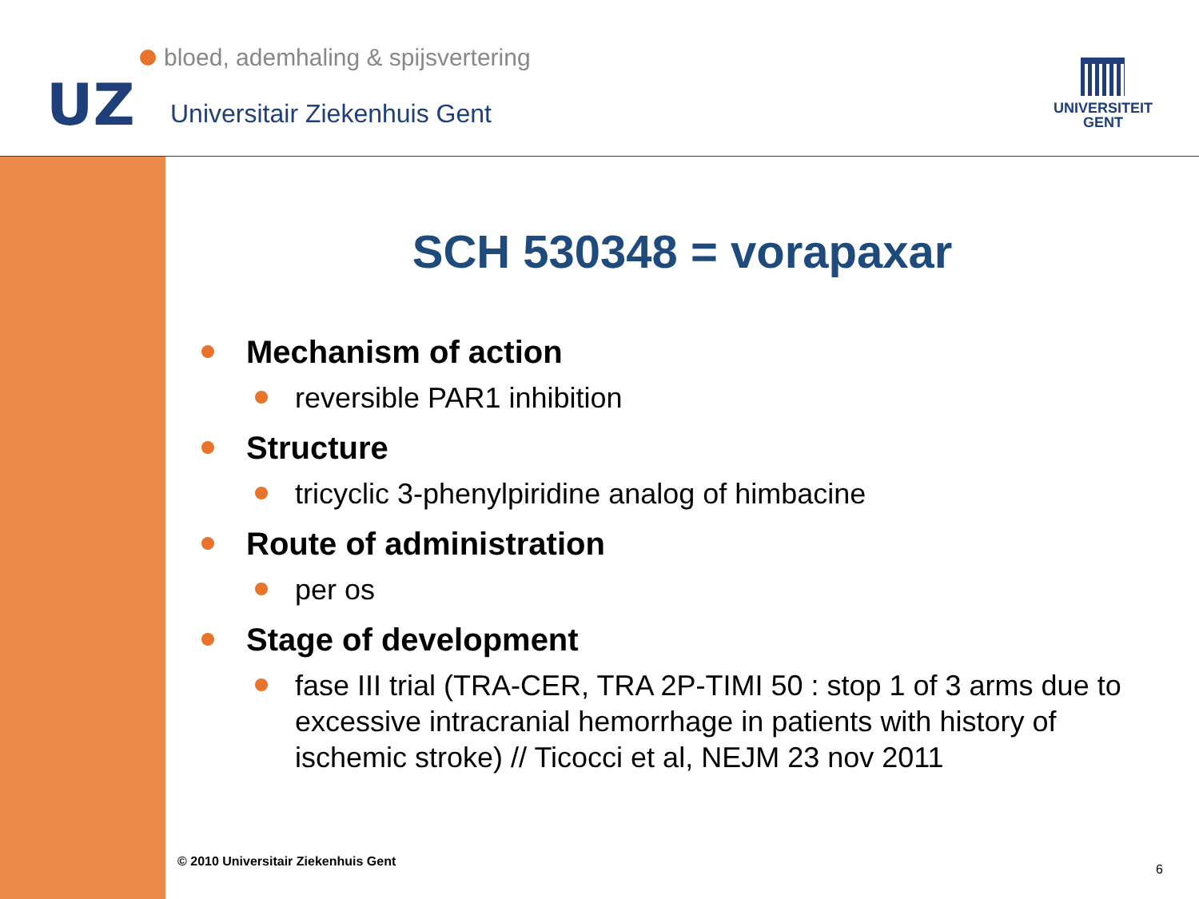UZ
bloed, ademhaling & spijsvertering
Universitair Ziekenhuis Gent
UNIVERSITEIT
GENT
SCH 530348 = vorapaxar
Mechanism of action
reversible PAR1 inhibition
Structure
tricyclic 3-phenylpiridine analog of himbacine
Route of administration
per os
Stage of development
fase III trial (TRA-CER, TRA 2P-TIMI 50 : stop 1 of 3 arms due to excessive intracranial hemorrhage in patients with history of ischemic stroke) // Ticocci et al, NEJM 23 nov 2011
© 2010 Universitair Ziekenhuis Gent
6